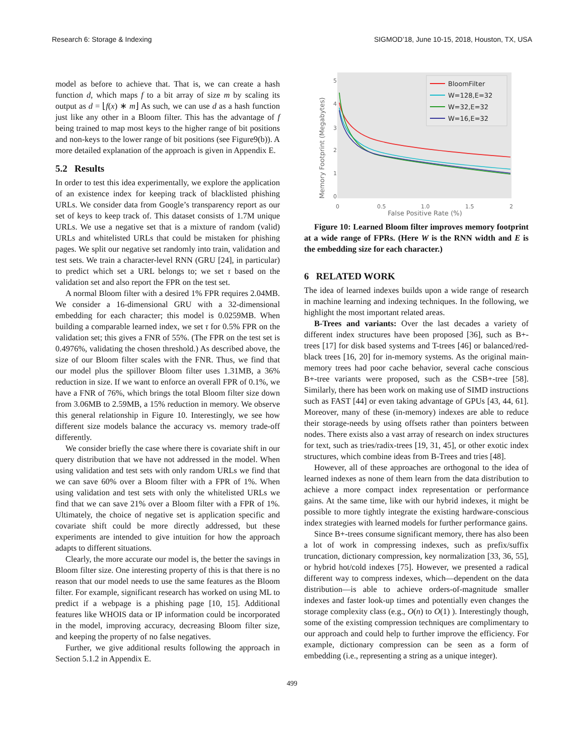Research 6: Storage & Indexing SIGMOD’18, June 10-15, 2018, Houston, TX, USA
model as before to achieve that. That is, we can create a hash function d, which maps f to a bit array of size m by scaling its output as d = ⌊f(x) ∗ m⌋ As such, we can use d as a hash function just like any other in a Bloom filter. This has the advantage of f being trained to map most keys to the higher range of bit positions and non-keys to the lower range of bit positions (see Figure9(b)). A more detailed explanation of the approach is given in Appendix E.
5.2 Results
In order to test this idea experimentally, we explore the application of an existence index for keeping track of blacklisted phishing URLs. We consider data from Google’s transparency report as our set of keys to keep track of. This dataset consists of 1.7M unique URLs. We use a negative set that is a mixture of random (valid) URLs and whitelisted URLs that could be mistaken for phishing pages. We split our negative set randomly into train, validation and test sets. We train a character-level RNN (GRU [24], in particular) to predict which set a URL belongs to; we set τ based on the validation set and also report the FPR on the test set.
A normal Bloom filter with a desired 1% FPR requires 2.04MB. We consider a 16-dimensional GRU with a 32-dimensional embedding for each character; this model is 0.0259MB. When building a comparable learned index, we set τ for 0.5% FPR on the validation set; this gives a FNR of 55%. (The FPR on the test set is 0.4976%, validating the chosen threshold.) As described above, the size of our Bloom filter scales with the FNR. Thus, we find that our model plus the spillover Bloom filter uses 1.31MB, a 36% reduction in size. If we want to enforce an overall FPR of 0.1%, we have a FNR of 76%, which brings the total Bloom filter size down from 3.06MB to 2.59MB, a 15% reduction in memory. We observe this general relationship in Figure 10. Interestingly, we see how different size models balance the accuracy vs. memory trade-off differently.
We consider briefly the case where there is covariate shift in our query distribution that we have not addressed in the model. When using validation and test sets with only random URLs we find that we can save 60% over a Bloom filter with a FPR of 1%. When using validation and test sets with only the whitelisted URLs we find that we can save 21% over a Bloom filter with a FPR of 1%. Ultimately, the choice of negative set is application specific and covariate shift could be more directly addressed, but these experiments are intended to give intuition for how the approach adapts to different situations.
Clearly, the more accurate our model is, the better the savings in Bloom filter size. One interesting property of this is that there is no reason that our model needs to use the same features as the Bloom filter. For example, significant research has worked on using ML to predict if a webpage is a phishing page [10, 15]. Additional features like WHOIS data or IP information could be incorporated in the model, improving accuracy, decreasing Bloom filter size, and keeping the property of no false negatives.
Further, we give additional results following the approach in Section 5.1.2 in Appendix E.
Memory Footprint (Megabytes)
5
4
3
2
1
0
0
0.5
1.0
1.5
2
False Positive Rate (%)
BloomFilter
W=128,E=32
W=32,E=32
W=16,E=32
Figure 10: Learned Bloom filter improves memory footprint at a wide range of FPRs. (Here W is the RNN width and E is the embedding size for each character.)
6 RELATED WORK
The idea of learned indexes builds upon a wide range of research in machine learning and indexing techniques. In the following, we highlight the most important related areas.
B-Trees and variants: Over the last decades a variety of different index structures have been proposed [36], such as B+-trees [17] for disk based systems and T-trees [46] or balanced/red-black trees [16, 20] for in-memory systems. As the original main-memory trees had poor cache behavior, several cache conscious B+-tree variants were proposed, such as the CSB+-tree [58]. Similarly, there has been work on making use of SIMD instructions such as FAST [44] or even taking advantage of GPUs [43, 44, 61]. Moreover, many of these (in-memory) indexes are able to reduce their storage-needs by using offsets rather than pointers between nodes. There exists also a vast array of research on index structures for text, such as tries/radix-trees [19, 31, 45], or other exotic index structures, which combine ideas from B-Trees and tries [48].
However, all of these approaches are orthogonal to the idea of learned indexes as none of them learn from the data distribution to achieve a more compact index representation or performance gains. At the same time, like with our hybrid indexes, it might be possible to more tightly integrate the existing hardware-conscious index strategies with learned models for further performance gains.
Since B+-trees consume significant memory, there has also been a lot of work in compressing indexes, such as prefix/suffix truncation, dictionary compression, key normalization [33, 36, 55], or hybrid hot/cold indexes [75]. However, we presented a radical different way to compress indexes, which—dependent on the data distribution—is able to achieve orders-of-magnitude smaller indexes and faster look-up times and potentially even changes the storage complexity class (e.g., O(n) to O(1) ). Interestingly though, some of the existing compression techniques are complimentary to our approach and could help to further improve the efficiency. For example, dictionary compression can be seen as a form of embedding (i.e., representing a string as a unique integer).
499